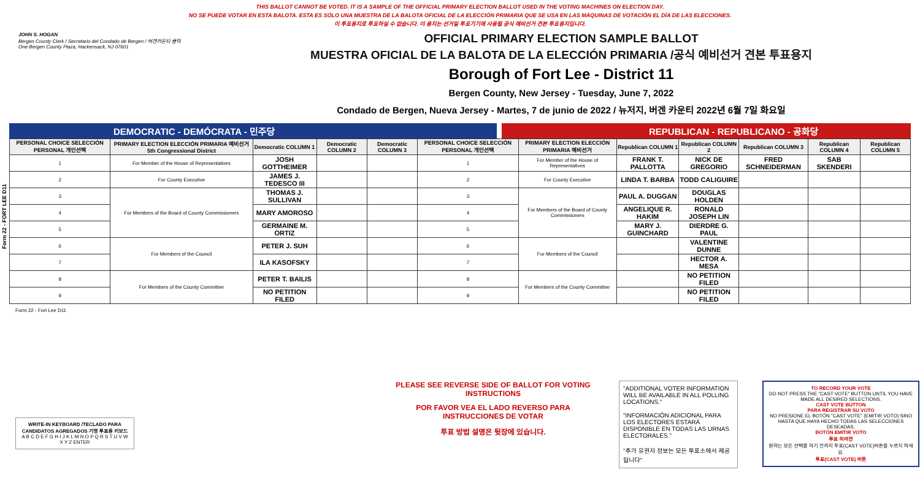Form 22 - FORT LEE D11
THIS BALLOT CANNOT BE VOTED. IT IS A SAMPLE OF THE OFFICIAL PRIMARY ELECTION BALLOT USED IN THE VOTING MACHINES ON ELECTION DAY.
NO SE PUEDE VOTAR EN ESTA BALOTA. ESTA ES SÓLO UNA MUESTRA DE LA BALOTA OFICIAL DE LA ELECCIÓN PRIMARIA QUE SE USA EN LAS MÁQUINAS DE VOTACIÓN EL DÍA DE LAS ELECCIONES.
이 투표용지로 투표하실 수 없습니다. 이 용지는 선거일 투표기기에 사용될 공식 예비선거 견본 투표용지입니다.
JOHN S. HOGAN
Bergen County Clerk / Secretario del Condado de Bergen / 버겐카운티 클럭
One Bergen County Plaza, Hackensack, NJ 07601
OFFICIAL PRIMARY ELECTION SAMPLE BALLOT
MUESTRA OFICIAL DE LA BALOTA DE LA ELECCIÓN PRIMARIA /공식 예비선거 견본 투표용지
Borough of Fort Lee - District 11
Bergen County, New Jersey - Tuesday, June 7, 2022
Condado de Bergen, Nueva Jersey - Martes, 7 de junio de 2022 / 뉴저지, 버겐 카운티 2022년 6월 7일 화요일
DEMOCRATIC - DEMÓCRATA - 민주당 REPUBLICAN - REPUBLICANO - 공화당
| PERSONAL CHOICE SELECCIÓN PERSONAL 개인선택 | PRIMARY ELECTION ELECCIÓN PRIMARIA 예비선거 5th Congressional District | Democratic COLUMN 1 | Democratic COLUMN 2 | Democratic COLUMN 3 | PERSONAL CHOICE SELECCIÓN PERSONAL 개인선택 | PRIMARY ELECTION ELECCIÓN PRIMARIA 예비선거 | Republican COLUMN 1 | Republican COLUMN 2 | Republican COLUMN 3 | Republican COLUMN 4 | Republican COLUMN 5 |
| --- | --- | --- | --- | --- | --- | --- | --- | --- | --- | --- | --- |
| 1 | For Member of the House of Representatives | JOSH GOTTHEIMER | | | 1 | For Member of the House of Representatives | FRANK T. PALLOTTA | NICK DE GREGORIO | FRED SCHNEIDERMAN | SAB SKENDERI | |
| 2 | For County Executive | JAMES J. TEDESCO III | | | 2 | For County Executive | LINDA T. BARBA | TODD CALIGUIRE | | | |
| 3 | For Members of the Board of County Commissioners | THOMAS J. SULLIVAN | | | 3 | For Members of the Board of County Commissioners | PAUL A. DUGGAN | DOUGLAS HOLDEN | | | |
| 4 | | MARY AMOROSO | | | 4 | | ANGELIQUE R. HAKIM | RONALD JOSEPH LIN | | | |
| 5 | | GERMAINE M. ORTIZ | | | 5 | | MARY J. GUINCHARD | DIERDRE G. PAUL | | | |
| 6 | For Members of the Council | PETER J. SUH | | | 6 | For Members of the Council | | VALENTINE DUNNE | | | |
| 7 | | ILA KASOFSKY | | | 7 | | | HECTOR A. MESA | | | |
| 8 | For Members of the County Committee | PETER T. BAILIS | | | 8 | For Members of the County Committee | | NO PETITION FILED | | | |
| 9 | | NO PETITION FILED | | | 9 | | | NO PETITION FILED | | | |
Form 22 - Fort Lee D11
WRITE-IN KEYBOARD /TECLADO PARA CANDIDATOS AGREGADOS 기명 투표용 키보드
A B C D E F G H I J K L M N O P Q R S T U V W X Y Z ENTER
PLEASE SEE REVERSE SIDE OF BALLOT FOR VOTING INSTRUCTIONS
POR FAVOR VEA EL LADO REVERSO PARA INSTRUCCIONES DE VOTAR
투표 방법 설명은 뒷장에 있습니다.
"ADDITIONAL VOTER INFORMATION WILL BE AVAILABLE IN ALL POLLING LOCATIONS."
"INFORMACIÓN ADICIONAL PARA LOS ELECTORES ESTARÁ DISPONIBLE EN TODAS LAS URNAS ELECTORALES."
"추가 유권자 정보는 모든 투표소에서 제공됩니다"
TO RECORD YOUR VOTE
DO NOT PRESS THE "CAST VOTE" BUTTON UNTIL YOU HAVE MADE ALL DESIRED SELECTIONS.
CAST VOTE BUTTON
PARA REGISTRAR SU VOTO
NO PRESIONE EL BOTÓN "CAST VOTE" (EMITIR VOTO) SINO HASTA QUE HAYA HECHO TODAS LAS SELECCIONES DESEADAS.
BOTÓN EMITIR VOTO
투표 하려면
원하는 모든 선택을 하기 전까지 투표(CAST VOTE)버튼을 누르지 마세요.
투표(CAST VOTE) 버튼